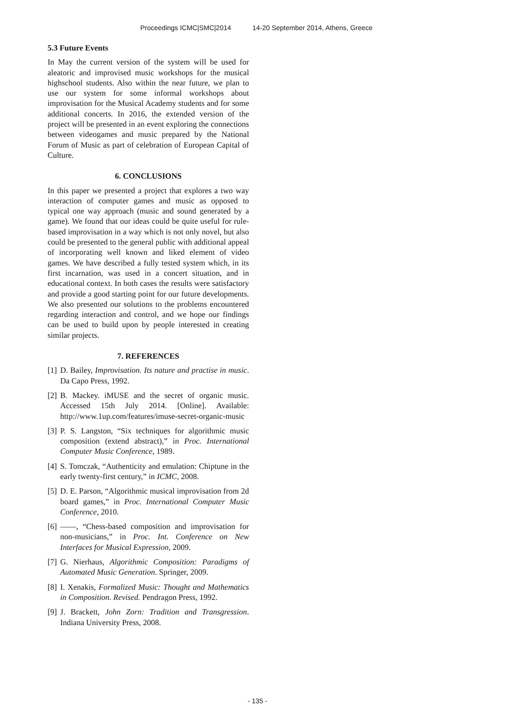Proceedings ICMC|SMC|2014 14-20 September 2014, Athens, Greece
5.3 Future Events
In May the current version of the system will be used for aleatoric and improvised music workshops for the musical highschool students. Also within the near future, we plan to use our system for some informal workshops about improvisation for the Musical Academy students and for some additional concerts. In 2016, the extended version of the project will be presented in an event exploring the connections between videogames and music prepared by the National Forum of Music as part of celebration of European Capital of Culture.
6. CONCLUSIONS
In this paper we presented a project that explores a two way interaction of computer games and music as opposed to typical one way approach (music and sound generated by a game). We found that our ideas could be quite useful for rule-based improvisation in a way which is not only novel, but also could be presented to the general public with additional appeal of incorporating well known and liked element of video games. We have described a fully tested system which, in its first incarnation, was used in a concert situation, and in educational context. In both cases the results were satisfactory and provide a good starting point for our future developments. We also presented our solutions to the problems encountered regarding interaction and control, and we hope our findings can be used to build upon by people interested in creating similar projects.
7. REFERENCES
[1] D. Bailey, Improvisation. Its nature and practise in music. Da Capo Press, 1992.
[2] B. Mackey. iMUSE and the secret of organic music. Accessed 15th July 2014. [Online]. Available: http://www.1up.com/features/imuse-secret-organic-music
[3] P. S. Langston, “Six techniques for algorithmic music composition (extend abstract),” in Proc. International Computer Music Conference, 1989.
[4] S. Tomczak, “Authenticity and emulation: Chiptune in the early twenty-first century,” in ICMC, 2008.
[5] D. E. Parson, “Algorithmic musical improvisation from 2d board games,” in Proc. International Computer Music Conference, 2010.
[6] ——, “Chess-based composition and improvisation for non-musicians,” in Proc. Int. Conference on New Interfaces for Musical Expression, 2009.
[7] G. Nierhaus, Algorithmic Composition: Paradigms of Automated Music Generation. Springer, 2009.
[8] I. Xenakis, Formalized Music: Thought and Mathematics in Composition. Revised. Pendragon Press, 1992.
[9] J. Brackett, John Zorn: Tradition and Transgression. Indiana University Press, 2008.
- 135 -